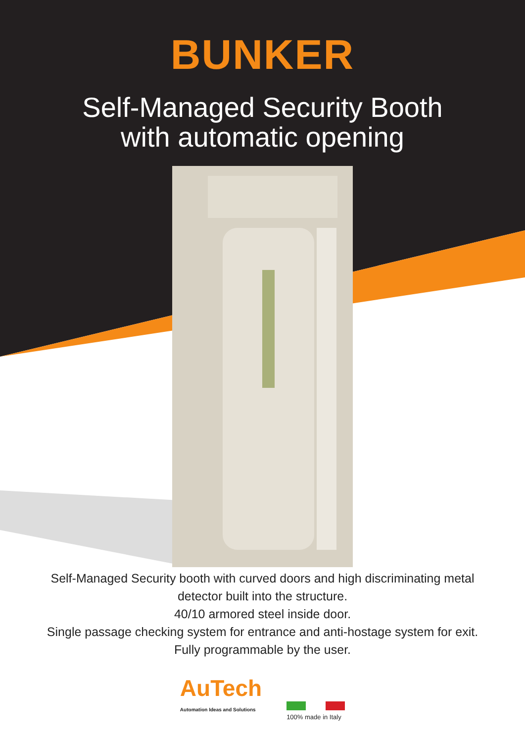BUNKER
Self-Managed Security Booth
with automatic opening
Self-Managed Security booth with curved doors and high discriminating metal
detector built into the structure.
40/10 armored steel inside door.
Single passage checking system for entrance and anti-hostage system for exit.
Fully programmable by the user.
AuTech
Automation Ideas and Solutions
100% made in Italy